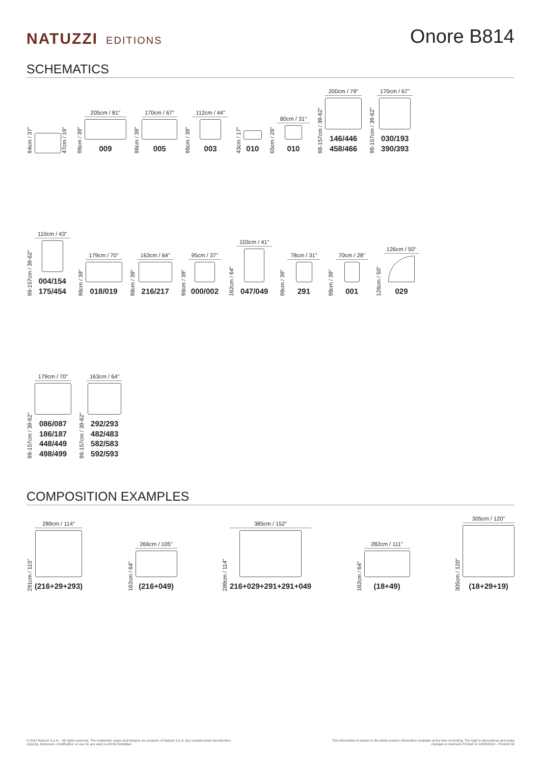NATUZZI EDITIONS
Onore B814
SCHEMATICS
94cm / 37"
47cm / 19"
98cm / 39"
205cm / 81"
009
98cm / 39"
170cm / 67"
005
98cm / 39"
112cm / 44"
003
43cm / 17"
010
65cm / 26"
80cm / 31"
010
98-157cm / 39-62"
200cm / 79"
146/446
458/466
98-157cm / 39-62"
170cm / 67"
030/193
390/393
98-157cm / 39-62"
110cm / 43"
004/154
175/454
98cm / 39"
179cm / 70"
018/019
98cm / 39"
163cm / 64"
216/217
98cm / 39"
95cm / 37"
000/002
162cm / 64"
103cm / 41"
047/049
98cm / 39"
78cm / 31"
291
98cm / 39"
70cm / 28"
001
126cm / 50"
126cm / 50"
029
98-157cm / 39-62"
179cm / 70"
086/087
186/187
448/449
498/499
98-157cm / 39-62"
163cm / 64"
292/293
482/483
582/583
592/593
COMPOSITION EXAMPLES
291cm / 115"
289cm / 114"
(216+29+293)
162cm / 64"
266cm / 105"
(216+049)
289cm / 114"
385cm / 152"
216+029+291+291+049
162cm / 64"
282cm / 111"
(18+49)
305cm / 120"
305cm / 120"
(18+29+19)
© 2012 Natuzzi S.p.A. - All rights reserved. The trademark, logos and designs are property of Natuzzi S.p.A. Any unauthorized reproduction,
copying, disclosure, modification or use (in any way) is strictly forbidden.
This information is based on the latest product information available at the time of printing. The right to discontinue and make
changes is reserved. Printed on 18/06/2018 - Pricelist 9Z